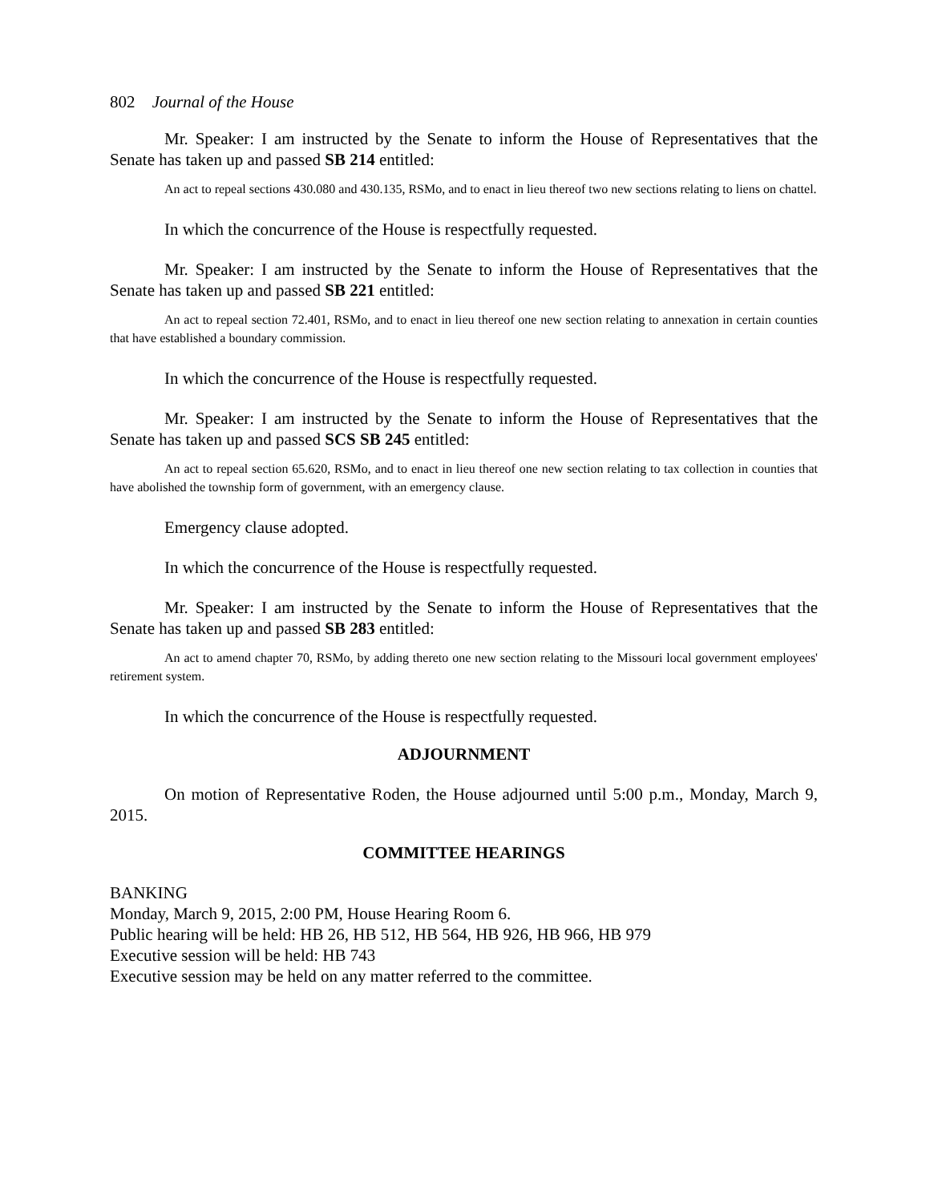802 Journal of the House
Mr. Speaker: I am instructed by the Senate to inform the House of Representatives that the Senate has taken up and passed SB 214 entitled:
An act to repeal sections 430.080 and 430.135, RSMo, and to enact in lieu thereof two new sections relating to liens on chattel.
In which the concurrence of the House is respectfully requested.
Mr. Speaker: I am instructed by the Senate to inform the House of Representatives that the Senate has taken up and passed SB 221 entitled:
An act to repeal section 72.401, RSMo, and to enact in lieu thereof one new section relating to annexation in certain counties that have established a boundary commission.
In which the concurrence of the House is respectfully requested.
Mr. Speaker: I am instructed by the Senate to inform the House of Representatives that the Senate has taken up and passed SCS SB 245 entitled:
An act to repeal section 65.620, RSMo, and to enact in lieu thereof one new section relating to tax collection in counties that have abolished the township form of government, with an emergency clause.
Emergency clause adopted.
In which the concurrence of the House is respectfully requested.
Mr. Speaker: I am instructed by the Senate to inform the House of Representatives that the Senate has taken up and passed SB 283 entitled:
An act to amend chapter 70, RSMo, by adding thereto one new section relating to the Missouri local government employees' retirement system.
In which the concurrence of the House is respectfully requested.
ADJOURNMENT
On motion of Representative Roden, the House adjourned until 5:00 p.m., Monday, March 9, 2015.
COMMITTEE HEARINGS
BANKING
Monday, March 9, 2015, 2:00 PM, House Hearing Room 6.
Public hearing will be held: HB 26, HB 512, HB 564, HB 926, HB 966, HB 979
Executive session will be held: HB 743
Executive session may be held on any matter referred to the committee.